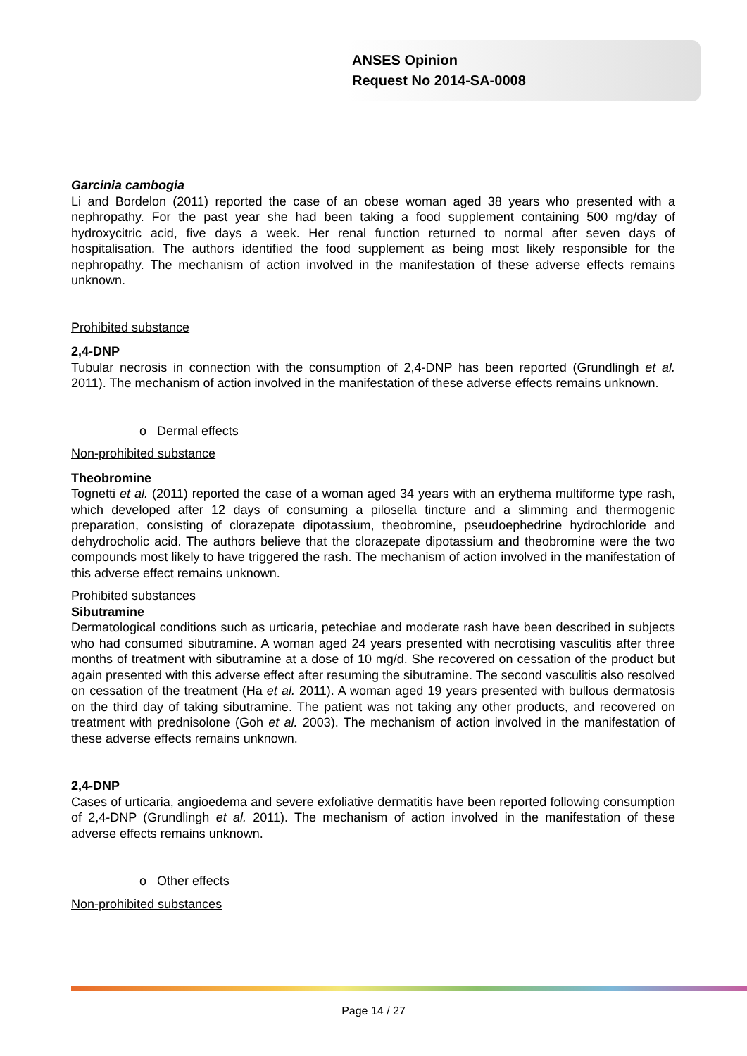ANSES Opinion
Request No 2014-SA-0008
Garcinia cambogia
Li and Bordelon (2011) reported the case of an obese woman aged 38 years who presented with a nephropathy. For the past year she had been taking a food supplement containing 500 mg/day of hydroxycitric acid, five days a week. Her renal function returned to normal after seven days of hospitalisation. The authors identified the food supplement as being most likely responsible for the nephropathy. The mechanism of action involved in the manifestation of these adverse effects remains unknown.
Prohibited substance
2,4-DNP
Tubular necrosis in connection with the consumption of 2,4-DNP has been reported (Grundlingh et al. 2011). The mechanism of action involved in the manifestation of these adverse effects remains unknown.
o Dermal effects
Non-prohibited substance
Theobromine
Tognetti et al. (2011) reported the case of a woman aged 34 years with an erythema multiforme type rash, which developed after 12 days of consuming a pilosella tincture and a slimming and thermogenic preparation, consisting of clorazepate dipotassium, theobromine, pseudoephedrine hydrochloride and dehydrocholic acid. The authors believe that the clorazepate dipotassium and theobromine were the two compounds most likely to have triggered the rash. The mechanism of action involved in the manifestation of this adverse effect remains unknown.
Prohibited substances
Sibutramine
Dermatological conditions such as urticaria, petechiae and moderate rash have been described in subjects who had consumed sibutramine. A woman aged 24 years presented with necrotising vasculitis after three months of treatment with sibutramine at a dose of 10 mg/d. She recovered on cessation of the product but again presented with this adverse effect after resuming the sibutramine. The second vasculitis also resolved on cessation of the treatment (Ha et al. 2011). A woman aged 19 years presented with bullous dermatosis on the third day of taking sibutramine. The patient was not taking any other products, and recovered on treatment with prednisolone (Goh et al. 2003). The mechanism of action involved in the manifestation of these adverse effects remains unknown.
2,4-DNP
Cases of urticaria, angioedema and severe exfoliative dermatitis have been reported following consumption of 2,4-DNP (Grundlingh et al. 2011). The mechanism of action involved in the manifestation of these adverse effects remains unknown.
o Other effects
Non-prohibited substances
Page 14 / 27